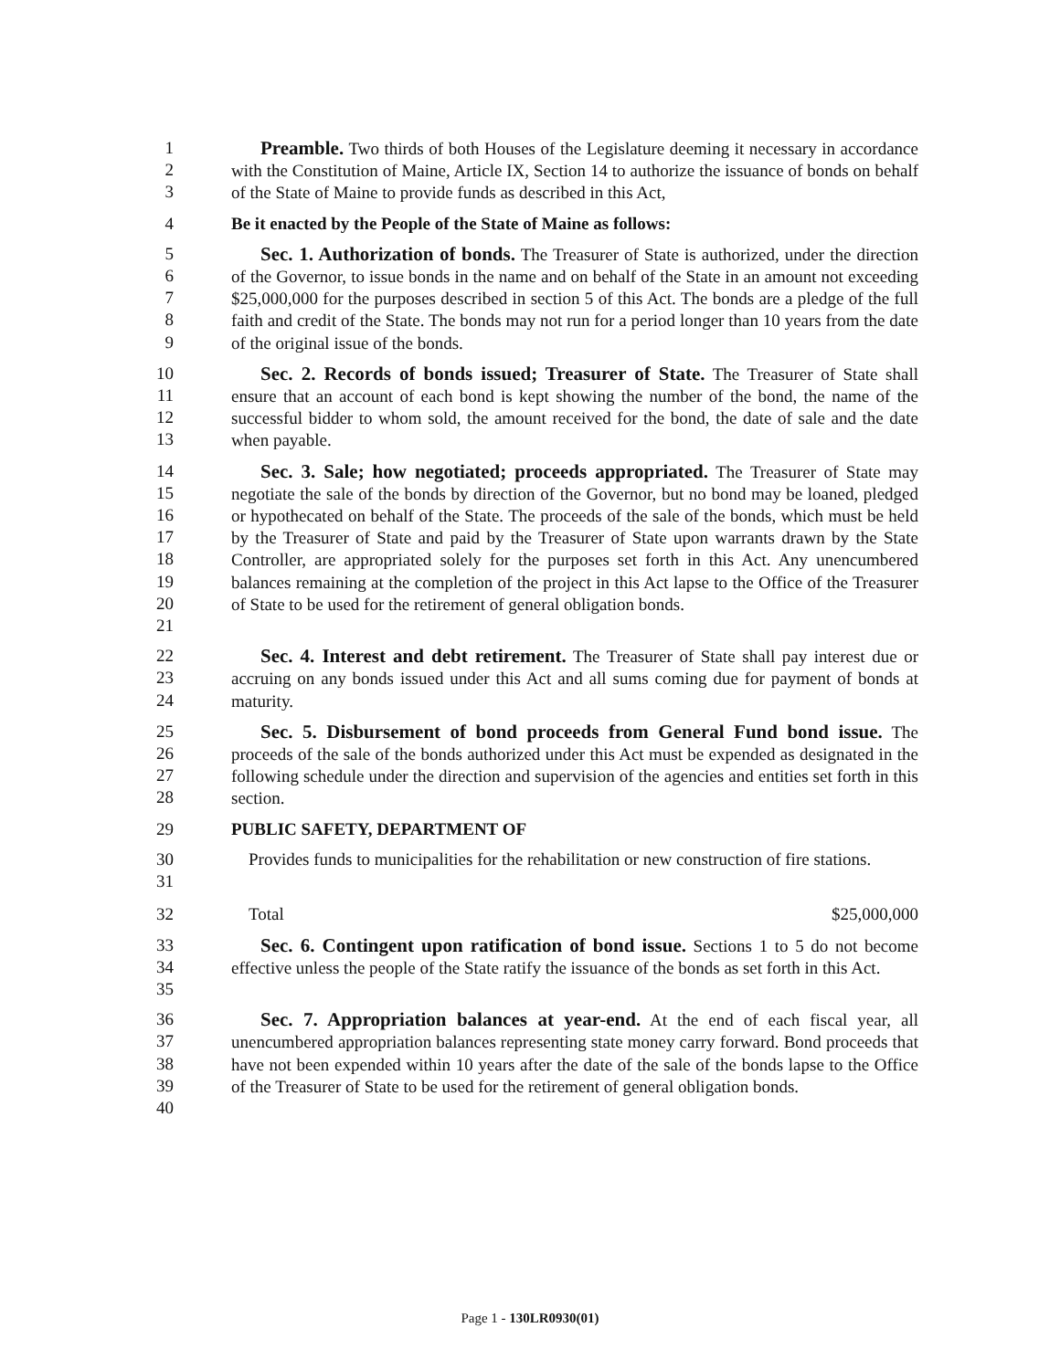1
2
3
Preamble. Two thirds of both Houses of the Legislature deeming it necessary in accordance with the Constitution of Maine, Article IX, Section 14 to authorize the issuance of bonds on behalf of the State of Maine to provide funds as described in this Act,
4
Be it enacted by the People of the State of Maine as follows:
5
6
7
8
9
Sec. 1. Authorization of bonds. The Treasurer of State is authorized, under the direction of the Governor, to issue bonds in the name and on behalf of the State in an amount not exceeding $25,000,000 for the purposes described in section 5 of this Act. The bonds are a pledge of the full faith and credit of the State. The bonds may not run for a period longer than 10 years from the date of the original issue of the bonds.
10
11
12
13
Sec. 2. Records of bonds issued; Treasurer of State. The Treasurer of State shall ensure that an account of each bond is kept showing the number of the bond, the name of the successful bidder to whom sold, the amount received for the bond, the date of sale and the date when payable.
14
15
16
17
18
19
20
21
Sec. 3. Sale; how negotiated; proceeds appropriated. The Treasurer of State may negotiate the sale of the bonds by direction of the Governor, but no bond may be loaned, pledged or hypothecated on behalf of the State. The proceeds of the sale of the bonds, which must be held by the Treasurer of State and paid by the Treasurer of State upon warrants drawn by the State Controller, are appropriated solely for the purposes set forth in this Act. Any unencumbered balances remaining at the completion of the project in this Act lapse to the Office of the Treasurer of State to be used for the retirement of general obligation bonds.
22
23
24
Sec. 4. Interest and debt retirement. The Treasurer of State shall pay interest due or accruing on any bonds issued under this Act and all sums coming due for payment of bonds at maturity.
25
26
27
28
Sec. 5. Disbursement of bond proceeds from General Fund bond issue. The proceeds of the sale of the bonds authorized under this Act must be expended as designated in the following schedule under the direction and supervision of the agencies and entities set forth in this section.
29
PUBLIC SAFETY, DEPARTMENT OF
30
31
Provides funds to municipalities for the rehabilitation or new construction of fire stations.
32
Total $25,000,000
33
34
35
Sec. 6. Contingent upon ratification of bond issue. Sections 1 to 5 do not become effective unless the people of the State ratify the issuance of the bonds as set forth in this Act.
36
37
38
39
40
Sec. 7. Appropriation balances at year-end. At the end of each fiscal year, all unencumbered appropriation balances representing state money carry forward. Bond proceeds that have not been expended within 10 years after the date of the sale of the bonds lapse to the Office of the Treasurer of State to be used for the retirement of general obligation bonds.
Page 1 - 130LR0930(01)